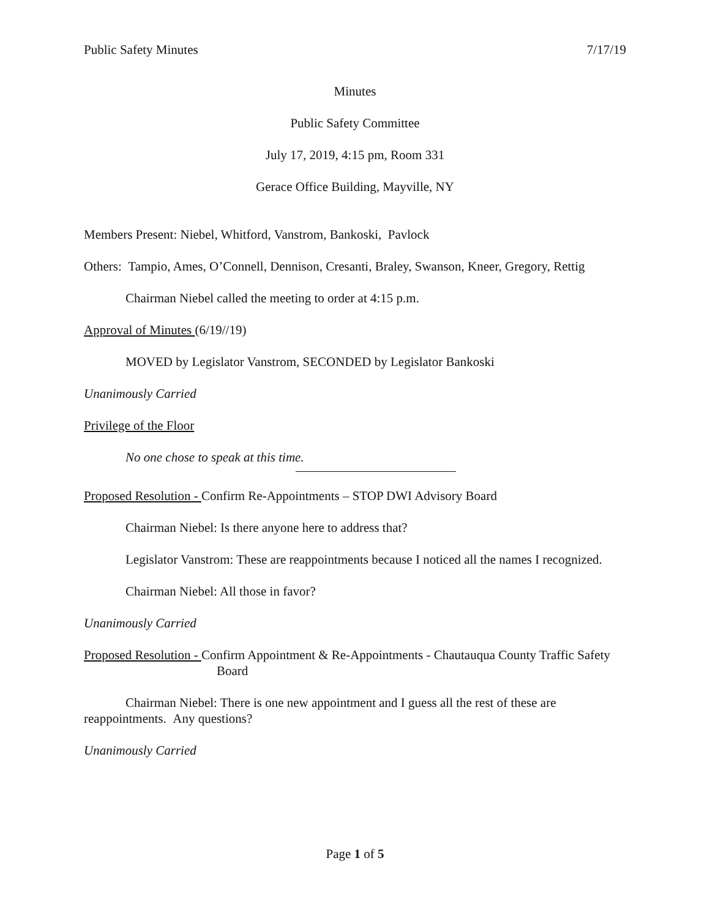Public Safety Minutes 7/17/19
Minutes
Public Safety Committee
July 17, 2019, 4:15 pm, Room 331
Gerace Office Building, Mayville, NY
Members Present: Niebel, Whitford, Vanstrom, Bankoski, Pavlock
Others: Tampio, Ames, O’Connell, Dennison, Cresanti, Braley, Swanson, Kneer, Gregory, Rettig
Chairman Niebel called the meeting to order at 4:15 p.m.
Approval of Minutes (6/19//19)
MOVED by Legislator Vanstrom, SECONDED by Legislator Bankoski
Unanimously Carried
Privilege of the Floor
No one chose to speak at this time.
Proposed Resolution - Confirm Re-Appointments – STOP DWI Advisory Board
Chairman Niebel: Is there anyone here to address that?
Legislator Vanstrom: These are reappointments because I noticed all the names I recognized.
Chairman Niebel: All those in favor?
Unanimously Carried
Proposed Resolution - Confirm Appointment & Re-Appointments - Chautauqua County Traffic Safety Board
Chairman Niebel: There is one new appointment and I guess all the rest of these are reappointments. Any questions?
Unanimously Carried
Page 1 of 5